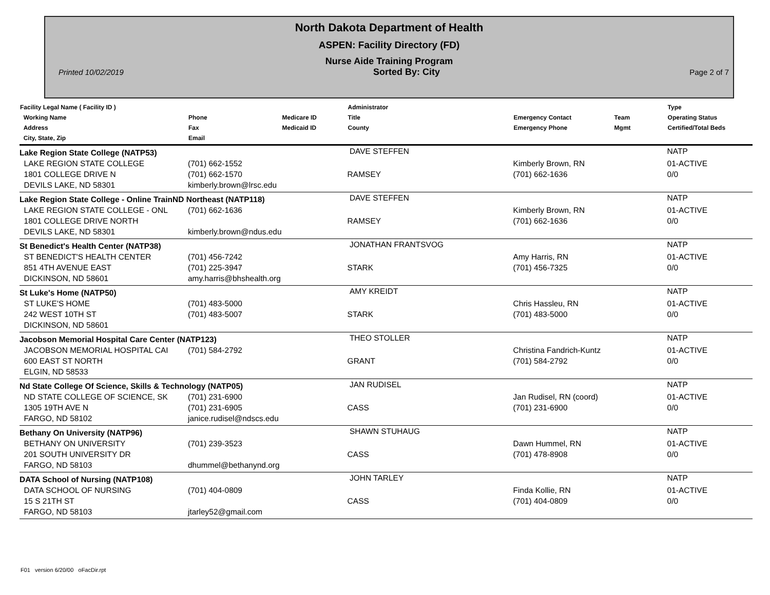North Dakota Department of Health
ASPEN: Facility Directory (FD)
Nurse Aide Training Program
Printed 10/02/2019 Sorted By: City Page 2 of 7
| Facility Legal Name ( Facility ID ) Working Name Address City, State, Zip | Phone Fax Email | Medicare ID Medicaid ID | Administrator Title County | Emergency Contact Emergency Phone | Team Mgmt | Type Operating Status Certified/Total Beds |
| --- | --- | --- | --- | --- | --- | --- |
| Lake Region State College (NATP53) | | | DAVE STEFFEN | | | NATP |
| LAKE REGION STATE COLLEGE 1801 COLLEGE DRIVE N DEVILS LAKE, ND 58301 | (701) 662-1552 (701) 662-1570 kimberly.brown@lrsc.edu | | RAMSEY | Kimberly Brown, RN (701) 662-1636 | | 01-ACTIVE 0/0 |
| Lake Region State College - Online TrainND Northeast (NATP118) | | | DAVE STEFFEN | | | NATP |
| LAKE REGION STATE COLLEGE - ONL 1801 COLLEGE DRIVE NORTH DEVILS LAKE, ND 58301 | (701) 662-1636 kimberly.brown@ndus.edu | | RAMSEY | Kimberly Brown, RN (701) 662-1636 | | 01-ACTIVE 0/0 |
| St Benedict's Health Center (NATP38) | | | JONATHAN FRANTSVOG | | | NATP |
| ST BENEDICT'S HEALTH CENTER 851 4TH AVENUE EAST DICKINSON, ND 58601 | (701) 456-7242 (701) 225-3947 amy.harris@bhshealth.org | | STARK | Amy Harris, RN (701) 456-7325 | | 01-ACTIVE 0/0 |
| St Luke's Home (NATP50) | | | AMY KREIDT | | | NATP |
| ST LUKE'S HOME 242 WEST 10TH ST DICKINSON, ND 58601 | (701) 483-5000 (701) 483-5007 | | STARK | Chris Hassleu, RN (701) 483-5000 | | 01-ACTIVE 0/0 |
| Jacobson Memorial Hospital Care Center (NATP123) | | | THEO STOLLER | | | NATP |
| JACOBSON MEMORIAL HOSPITAL CAI 600 EAST ST NORTH ELGIN, ND 58533 | (701) 584-2792 | | GRANT | Christina Fandrich-Kuntz (701) 584-2792 | | 01-ACTIVE 0/0 |
| Nd State College Of Science, Skills & Technology (NATP05) | | | JAN RUDISEL | | | NATP |
| ND STATE COLLEGE OF SCIENCE, SK 1305 19TH AVE N FARGO, ND 58102 | (701) 231-6900 (701) 231-6905 janice.rudisel@ndscs.edu | | CASS | Jan Rudisel, RN (coord) (701) 231-6900 | | 01-ACTIVE 0/0 |
| Bethany On University (NATP96) | | | SHAWN STUHAUG | | | NATP |
| BETHANY ON UNIVERSITY 201 SOUTH UNIVERSITY DR FARGO, ND 58103 | (701) 239-3523 dhummel@bethanynd.org | | CASS | Dawn Hummel, RN (701) 478-8908 | | 01-ACTIVE 0/0 |
| DATA School of Nursing (NATP108) | | | JOHN TARLEY | | | NATP |
| DATA SCHOOL OF NURSING 15 S 21TH ST FARGO, ND 58103 | (701) 404-0809 jtarley52@gmail.com | | CASS | Finda Kollie, RN (701) 404-0809 | | 01-ACTIVE 0/0 |
F01 version 6/20/00 oFacDir.rpt